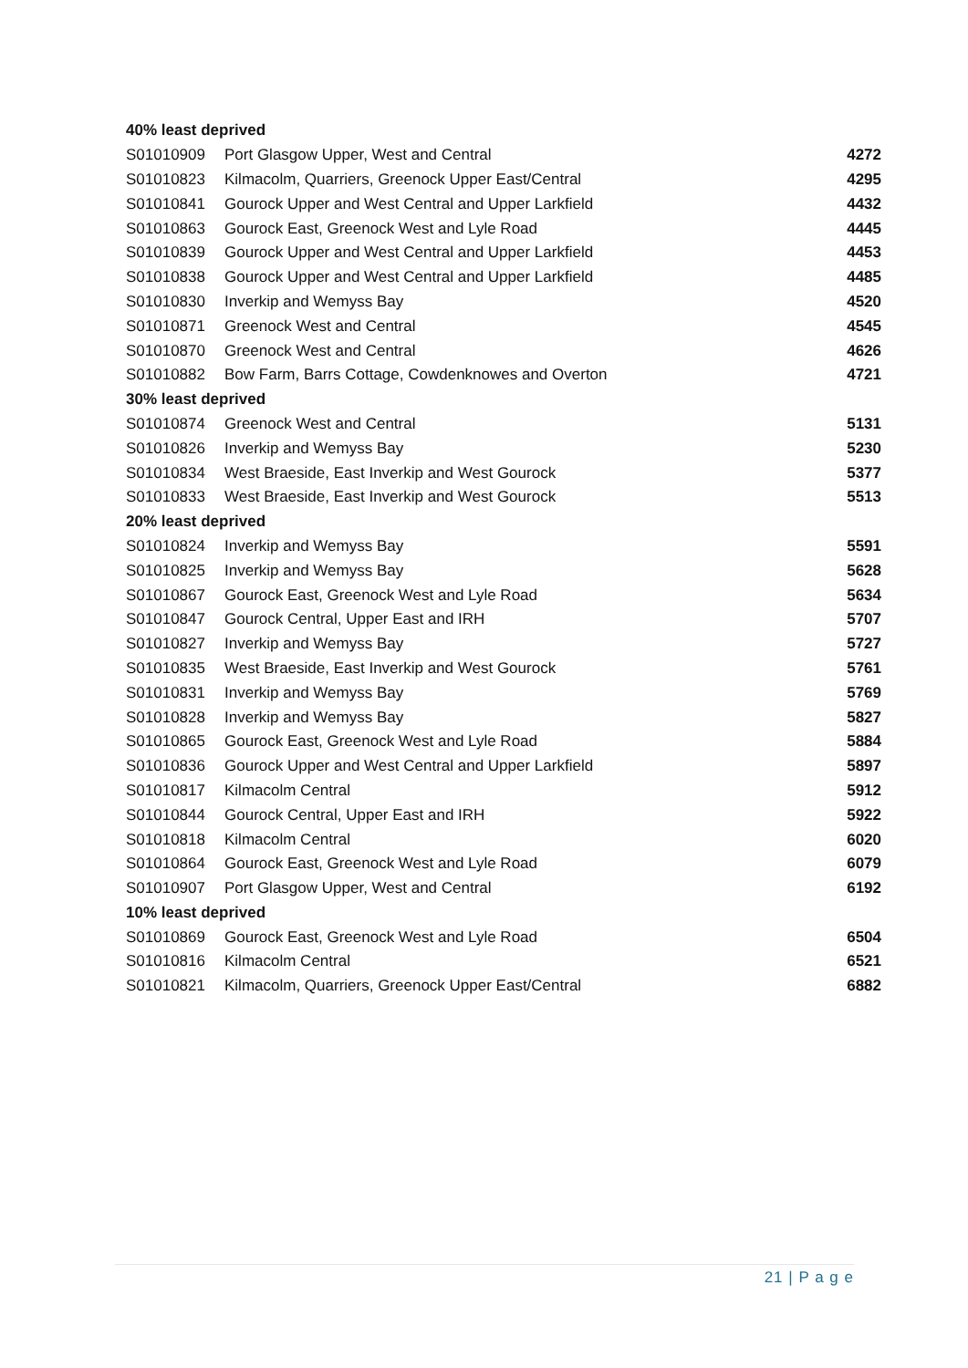| 40% least deprived | | |
| --- | --- | --- |
| S01010909 | Port Glasgow Upper, West and Central | 4272 |
| S01010823 | Kilmacolm, Quarriers, Greenock Upper East/Central | 4295 |
| S01010841 | Gourock Upper and West Central and Upper Larkfield | 4432 |
| S01010863 | Gourock East, Greenock West and Lyle Road | 4445 |
| S01010839 | Gourock Upper and West Central and Upper Larkfield | 4453 |
| S01010838 | Gourock Upper and West Central and Upper Larkfield | 4485 |
| S01010830 | Inverkip and Wemyss Bay | 4520 |
| S01010871 | Greenock West and Central | 4545 |
| S01010870 | Greenock West and Central | 4626 |
| S01010882 | Bow Farm, Barrs Cottage, Cowdenknowes and Overton | 4721 |
| 30% least deprived | | |
| S01010874 | Greenock West and Central | 5131 |
| S01010826 | Inverkip and Wemyss Bay | 5230 |
| S01010834 | West Braeside, East Inverkip and West Gourock | 5377 |
| S01010833 | West Braeside, East Inverkip and West Gourock | 5513 |
| 20% least deprived | | |
| S01010824 | Inverkip and Wemyss Bay | 5591 |
| S01010825 | Inverkip and Wemyss Bay | 5628 |
| S01010867 | Gourock East, Greenock West and Lyle Road | 5634 |
| S01010847 | Gourock Central, Upper East and IRH | 5707 |
| S01010827 | Inverkip and Wemyss Bay | 5727 |
| S01010835 | West Braeside, East Inverkip and West Gourock | 5761 |
| S01010831 | Inverkip and Wemyss Bay | 5769 |
| S01010828 | Inverkip and Wemyss Bay | 5827 |
| S01010865 | Gourock East, Greenock West and Lyle Road | 5884 |
| S01010836 | Gourock Upper and West Central and Upper Larkfield | 5897 |
| S01010817 | Kilmacolm Central | 5912 |
| S01010844 | Gourock Central, Upper East and IRH | 5922 |
| S01010818 | Kilmacolm Central | 6020 |
| S01010864 | Gourock East, Greenock West and Lyle Road | 6079 |
| S01010907 | Port Glasgow Upper, West and Central | 6192 |
| 10% least deprived | | |
| S01010869 | Gourock East, Greenock West and Lyle Road | 6504 |
| S01010816 | Kilmacolm Central | 6521 |
| S01010821 | Kilmacolm, Quarriers, Greenock Upper East/Central | 6882 |
21 | P a g e